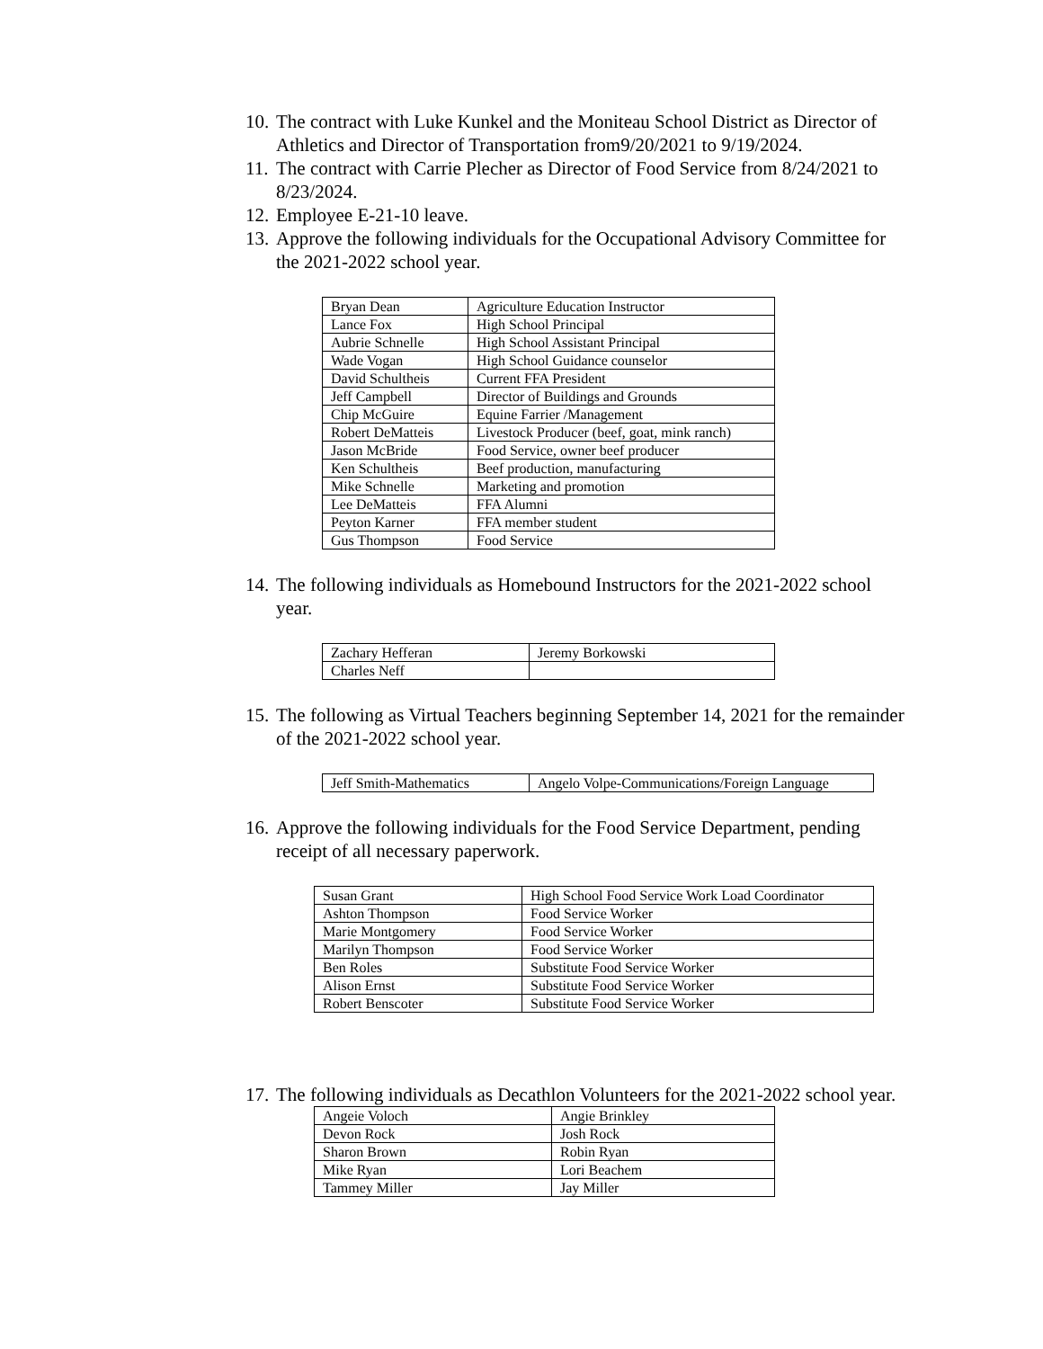10. The contract with Luke Kunkel and the Moniteau School District as Director of Athletics and Director of Transportation from9/20/2021 to 9/19/2024.
11. The contract with Carrie Plecher as Director of Food Service from 8/24/2021 to 8/23/2024.
12. Employee E-21-10 leave.
13. Approve the following individuals for the Occupational Advisory Committee for the 2021-2022 school year.
| Bryan Dean | Agriculture Education Instructor |
| Lance Fox | High School Principal |
| Aubrie Schnelle | High School Assistant Principal |
| Wade Vogan | High School Guidance counselor |
| David Schultheis | Current FFA President |
| Jeff Campbell | Director of Buildings and Grounds |
| Chip McGuire | Equine Farrier /Management |
| Robert DeMatteis | Livestock Producer (beef, goat, mink ranch) |
| Jason McBride | Food Service, owner beef producer |
| Ken Schultheis | Beef production, manufacturing |
| Mike Schnelle | Marketing and promotion |
| Lee DeMatteis | FFA Alumni |
| Peyton Karner | FFA member student |
| Gus Thompson | Food Service |
14. The following individuals as Homebound Instructors for the 2021-2022 school year.
| Zachary Hefferan | Jeremy Borkowski |
| Charles Neff | |
15. The following as Virtual Teachers beginning September 14, 2021 for the remainder of the 2021-2022 school year.
| Jeff Smith-Mathematics | Angelo Volpe-Communications/Foreign Language |
16. Approve the following individuals for the Food Service Department, pending receipt of all necessary paperwork.
| Susan Grant | High School Food Service Work Load Coordinator |
| Ashton Thompson | Food Service Worker |
| Marie Montgomery | Food Service Worker |
| Marilyn Thompson | Food Service Worker |
| Ben Roles | Substitute Food Service Worker |
| Alison Ernst | Substitute Food Service Worker |
| Robert Benscoter | Substitute Food Service Worker |
17. The following individuals as Decathlon Volunteers for the 2021-2022 school year.
| Angeie Voloch | Angie Brinkley |
| Devon Rock | Josh Rock |
| Sharon Brown | Robin Ryan |
| Mike Ryan | Lori Beachem |
| Tammey Miller | Jay Miller |